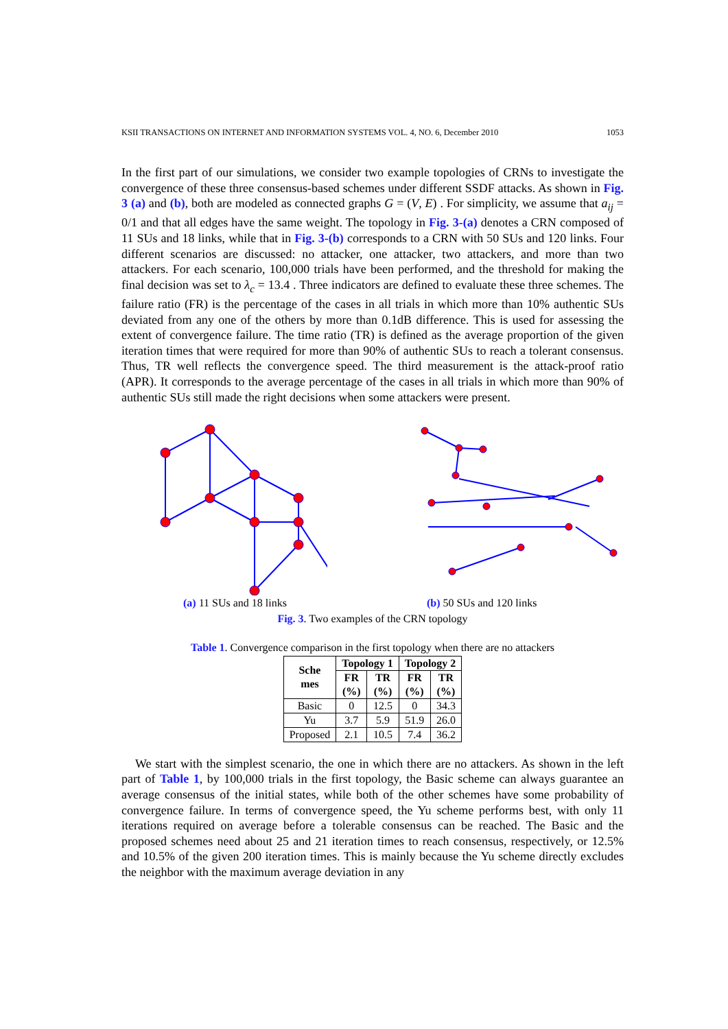KSII TRANSACTIONS ON INTERNET AND INFORMATION SYSTEMS VOL. 4, NO. 6, December 2010 1053
In the first part of our simulations, we consider two example topologies of CRNs to investigate the convergence of these three consensus-based schemes under different SSDF attacks. As shown in Fig. 3 (a) and (b), both are modeled as connected graphs G = (V, E) . For simplicity, we assume that a<sub>ij</sub> = 0/1 and that all edges have the same weight. The topology in Fig. 3-(a) denotes a CRN composed of 11 SUs and 18 links, while that in Fig. 3-(b) corresponds to a CRN with 50 SUs and 120 links. Four different scenarios are discussed: no attacker, one attacker, two attackers, and more than two attackers. For each scenario, 100,000 trials have been performed, and the threshold for making the final decision was set to λ<sub>c</sub> = 13.4 . Three indicators are defined to evaluate these three schemes. The failure ratio (FR) is the percentage of the cases in all trials in which more than 10% authentic SUs deviated from any one of the others by more than 0.1dB difference. This is used for assessing the extent of convergence failure. The time ratio (TR) is defined as the average proportion of the given iteration times that were required for more than 90% of authentic SUs to reach a tolerant consensus. Thus, TR well reflects the convergence speed. The third measurement is the attack-proof ratio (APR). It corresponds to the average percentage of the cases in all trials in which more than 90% of authentic SUs still made the right decisions when some attackers were present.
(a) 11 SUs and 18 links (b) 50 SUs and 120 links
Fig. 3. Two examples of the CRN topology
Table 1. Convergence comparison in the first topology when there are no attackers
| Sche mes | Topology 1 | | Topology 2 | |
| --- | --- | --- | --- | --- |
| | FR (%) | TR (%) | FR (%) | TR (%) |
| Basic | 0 | 12.5 | 0 | 34.3 |
| Yu | 3.7 | 5.9 | 51.9 | 26.0 |
| Proposed | 2.1 | 10.5 | 7.4 | 36.2 |
We start with the simplest scenario, the one in which there are no attackers. As shown in the left part of Table 1, by 100,000 trials in the first topology, the Basic scheme can always guarantee an average consensus of the initial states, while both of the other schemes have some probability of convergence failure. In terms of convergence speed, the Yu scheme performs best, with only 11 iterations required on average before a tolerable consensus can be reached. The Basic and the proposed schemes need about 25 and 21 iteration times to reach consensus, respectively, or 12.5% and 10.5% of the given 200 iteration times. This is mainly because the Yu scheme directly excludes the neighbor with the maximum average deviation in any